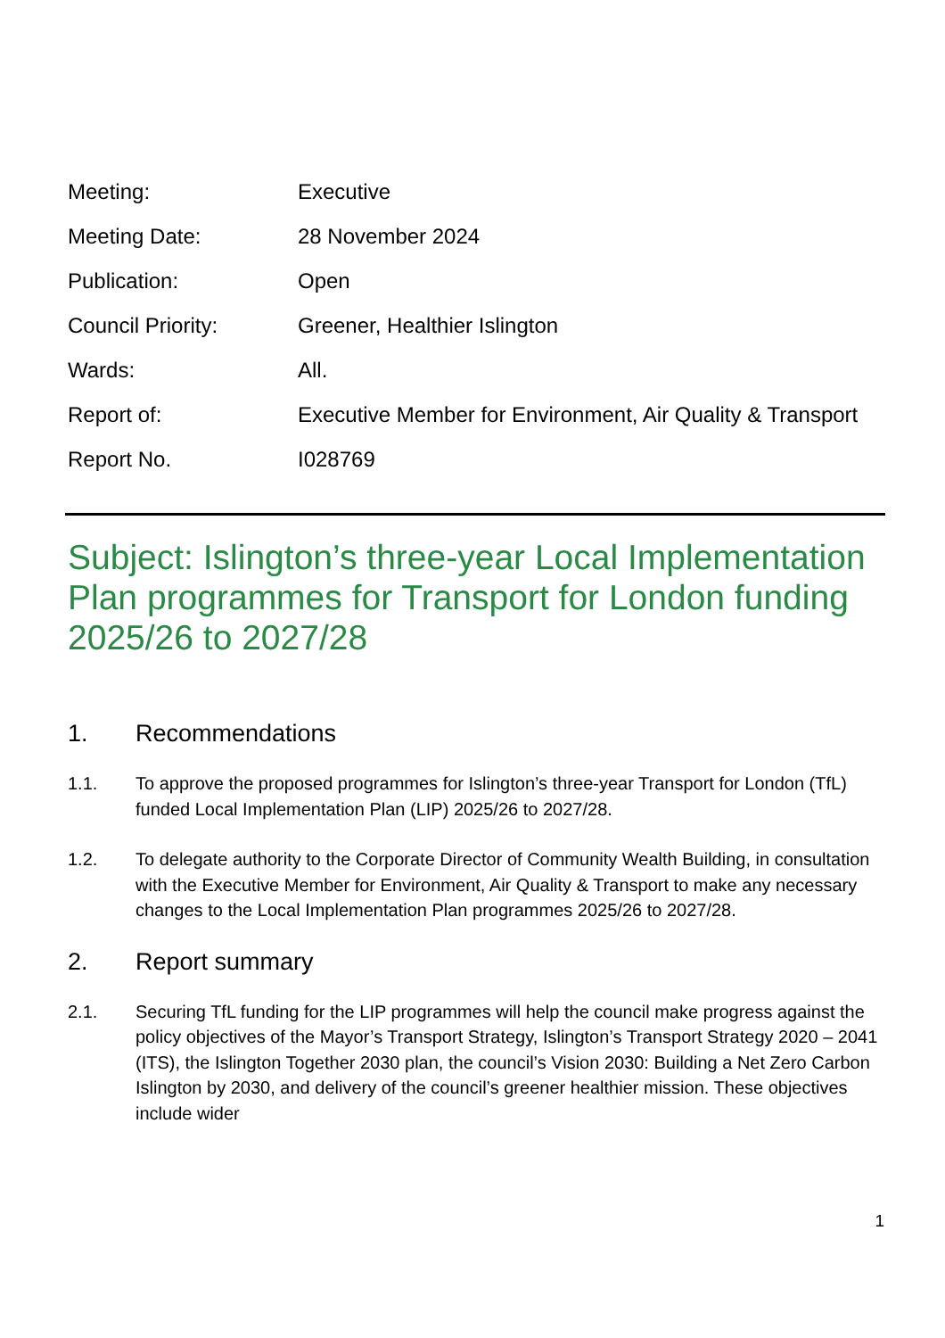Meeting:
Executive
Meeting Date:
28 November 2024
Publication:
Open
Council Priority:
Greener, Healthier Islington
Wards:
All.
Report of:
Executive Member for Environment, Air Quality & Transport
Report No.
I028769
Subject: Islington’s three-year Local Implementation Plan programmes for Transport for London funding 2025/26 to 2027/28
1. Recommendations
1.1. To approve the proposed programmes for Islington’s three-year Transport for London (TfL) funded Local Implementation Plan (LIP) 2025/26 to 2027/28.
1.2. To delegate authority to the Corporate Director of Community Wealth Building, in consultation with the Executive Member for Environment, Air Quality & Transport to make any necessary changes to the Local Implementation Plan programmes 2025/26 to 2027/28.
2. Report summary
2.1. Securing TfL funding for the LIP programmes will help the council make progress against the policy objectives of the Mayor’s Transport Strategy, Islington’s Transport Strategy 2020 – 2041 (ITS), the Islington Together 2030 plan, the council’s Vision 2030: Building a Net Zero Carbon Islington by 2030, and delivery of the council’s greener healthier mission. These objectives include wider
1